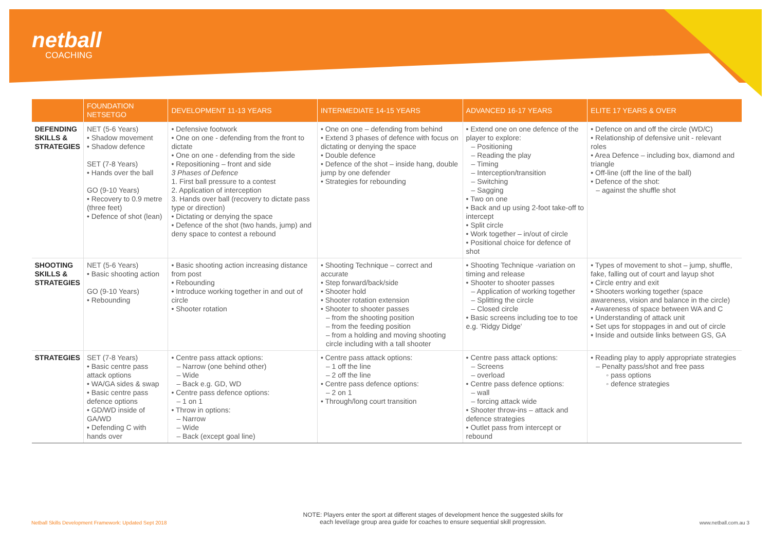netball
COACHING
| | FOUNDATION NETSETGO | DEVELOPMENT 11-13 YEARS | INTERMEDIATE 14-15 YEARS | ADVANCED 16-17 YEARS | ELITE 17 YEARS & OVER |
| --- | --- | --- | --- | --- | --- |
| DEFENDING SKILLS & STRATEGIES | NET (5-6 Years) • Shadow movement • Shadow defence SET (7-8 Years) • Hands over the ball GO (9-10 Years) • Recovery to 0.9 metre (three feet) • Defence of shot (lean) | • Defensive footwork • One on one - defending from the front to dictate • One on one - defending from the side • Repositioning – front and side 3 Phases of Defence 1. First ball pressure to a contest 2. Application of interception 3. Hands over ball (recovery to dictate pass type or direction) • Dictating or denying the space • Defence of the shot (two hands, jump) and deny space to contest a rebound | • One on one – defending from behind • Extend 3 phases of defence with focus on dictating or denying the space • Double defence • Defence of the shot – inside hang, double jump by one defender • Strategies for rebounding | • Extend one on one defence of the player to explore: – Positioning – Reading the play – Timing – Interception/transition – Switching – Sagging • Two on one • Back and up using 2-foot take-off to intercept • Split circle • Work together – in/out of circle • Positional choice for defence of shot | • Defence on and off the circle (WD/C) • Relationship of defensive unit - relevant roles • Area Defence – including box, diamond and triangle • Off-line (off the line of the ball) • Defence of the shot: – against the shuffle shot |
| SHOOTING SKILLS & STRATEGIES | NET (5-6 Years) • Basic shooting action GO (9-10 Years) • Rebounding | • Basic shooting action increasing distance from post • Rebounding • Introduce working together in and out of circle • Shooter rotation | • Shooting Technique – correct and accurate • Step forward/back/side • Shooter hold • Shooter rotation extension • Shooter to shooter passes – from the shooting position – from the feeding position – from a holding and moving shooting circle including with a tall shooter | • Shooting Technique -variation on timing and release • Shooter to shooter passes – Application of working together – Splitting the circle – Closed circle • Basic screens including toe to toe e.g. 'Ridgy Didge' | • Types of movement to shot – jump, shuffle, fake, falling out of court and layup shot • Circle entry and exit • Shooters working together (space awareness, vision and balance in the circle) • Awareness of space between WA and C • Understanding of attack unit • Set ups for stoppages in and out of circle • Inside and outside links between GS, GA |
| STRATEGIES | SET (7-8 Years) • Basic centre pass attack options • WA/GA sides & swap • Basic centre pass defence options • GD/WD inside of GA/WD • Defending C with hands over | • Centre pass attack options: – Narrow (one behind other) – Wide – Back e.g. GD, WD • Centre pass defence options: – 1 on 1 • Throw in options: – Narrow – Wide – Back (except goal line) | • Centre pass attack options: – 1 off the line – 2 off the line • Centre pass defence options: – 2 on 1 • Through/long court transition | • Centre pass attack options: – Screens – overload • Centre pass defence options: – wall – forcing attack wide • Shooter throw-ins – attack and defence strategies • Outlet pass from intercept or rebound | • Reading play to apply appropriate strategies – Penalty pass/shot and free pass ◦ pass options ◦ defence strategies |
Netball Skills Development Framework: Updated Sept 2018 NOTE: Players enter the sport at different stages of development hence the suggested skills for
each level/age group area guide for coaches to ensure sequential skill progression. www.netball.com.au 3